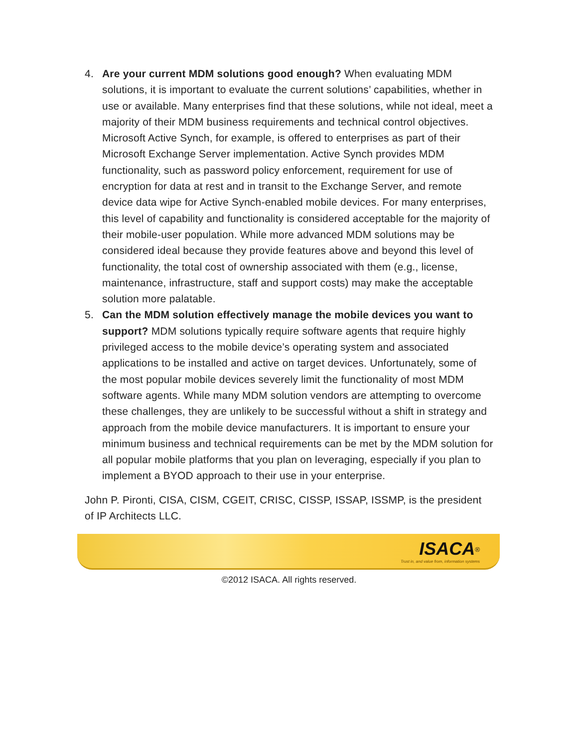4. Are your current MDM solutions good enough? When evaluating MDM solutions, it is important to evaluate the current solutions’ capabilities, whether in use or available. Many enterprises find that these solutions, while not ideal, meet a majority of their MDM business requirements and technical control objectives. Microsoft Active Synch, for example, is offered to enterprises as part of their Microsoft Exchange Server implementation. Active Synch provides MDM functionality, such as password policy enforcement, requirement for use of encryption for data at rest and in transit to the Exchange Server, and remote device data wipe for Active Synch-enabled mobile devices. For many enterprises, this level of capability and functionality is considered acceptable for the majority of their mobile-user population. While more advanced MDM solutions may be considered ideal because they provide features above and beyond this level of functionality, the total cost of ownership associated with them (e.g., license, maintenance, infrastructure, staff and support costs) may make the acceptable solution more palatable.
5. Can the MDM solution effectively manage the mobile devices you want to support? MDM solutions typically require software agents that require highly privileged access to the mobile device’s operating system and associated applications to be installed and active on target devices. Unfortunately, some of the most popular mobile devices severely limit the functionality of most MDM software agents. While many MDM solution vendors are attempting to overcome these challenges, they are unlikely to be successful without a shift in strategy and approach from the mobile device manufacturers. It is important to ensure your minimum business and technical requirements can be met by the MDM solution for all popular mobile platforms that you plan on leveraging, especially if you plan to implement a BYOD approach to their use in your enterprise.
John P. Pironti, CISA, CISM, CGEIT, CRISC, CISSP, ISSAP, ISSMP, is the president of IP Architects LLC.
ISACA<sup>®</sup>
Trust in, and value from, information systems
©2012 ISACA. All rights reserved.